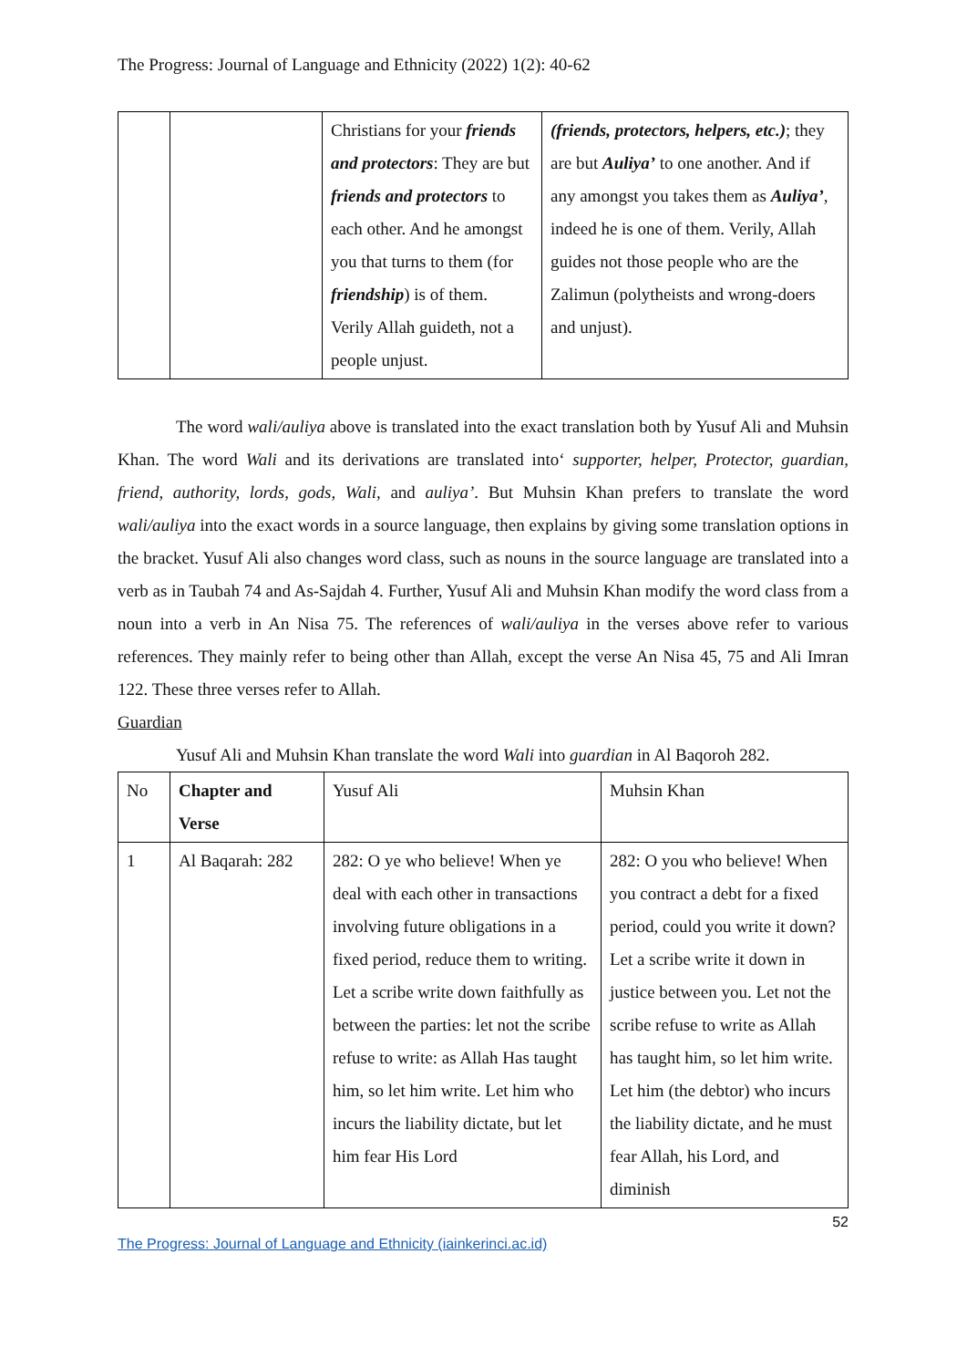The Progress: Journal of Language and Ethnicity (2022) 1(2): 40-62
| | | Christians for your friends and protectors : They are but friends and protectors to each other. And he amongst you that turns to them (for friendship ) is of them. Verily Allah guideth, not a people unjust. | (friends, protectors, helpers, etc.) ; they are but Auliya’ to one another. And if any amongst you takes them as Auliya’ , indeed he is one of them. Verily, Allah guides not those people who are the Zalimun (polytheists and wrong-doers and unjust). |
The word wali/auliya above is translated into the exact translation both by Yusuf Ali and Muhsin Khan. The word Wali and its derivations are translated into‘ supporter, helper, Protector, guardian, friend, authority, lords, gods, Wali, and auliya’. But Muhsin Khan prefers to translate the word wali/auliya into the exact words in a source language, then explains by giving some translation options in the bracket. Yusuf Ali also changes word class, such as nouns in the source language are translated into a verb as in Taubah 74 and As-Sajdah 4. Further, Yusuf Ali and Muhsin Khan modify the word class from a noun into a verb in An Nisa 75. The references of wali/auliya in the verses above refer to various references. They mainly refer to being other than Allah, except the verse An Nisa 45, 75 and Ali Imran 122. These three verses refer to Allah.
Guardian
Yusuf Ali and Muhsin Khan translate the word Wali into guardian in Al Baqoroh 282.
| No | Chapter and Verse | Yusuf Ali | Muhsin Khan |
| --- | --- | --- | --- |
| 1 | Al Baqarah: 282 | 282: O ye who believe! When ye deal with each other in transactions involving future obligations in a fixed period, reduce them to writing. Let a scribe write down faithfully as between the parties: let not the scribe refuse to write: as Allah Has taught him, so let him write. Let him who incurs the liability dictate, but let him fear His Lord | 282: O you who believe! When you contract a debt for a fixed period, could you write it down? Let a scribe write it down in justice between you. Let not the scribe refuse to write as Allah has taught him, so let him write. Let him (the debtor) who incurs the liability dictate, and he must fear Allah, his Lord, and diminish |
52
The Progress: Journal of Language and Ethnicity (iainkerinci.ac.id)